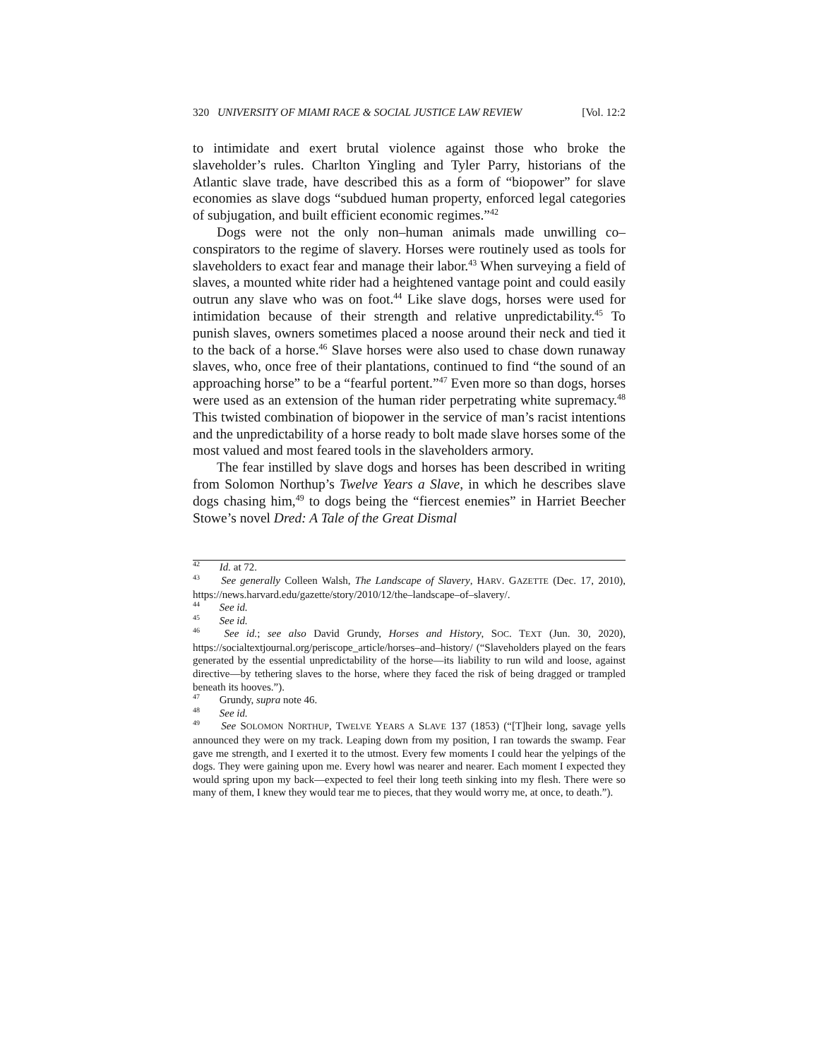320 UNIVERSITY OF MIAMI RACE & SOCIAL JUSTICE LAW REVIEW [Vol. 12:2
to intimidate and exert brutal violence against those who broke the slaveholder’s rules. Charlton Yingling and Tyler Parry, historians of the Atlantic slave trade, have described this as a form of “biopower” for slave economies as slave dogs “subdued human property, enforced legal categories of subjugation, and built efficient economic regimes.”<sup>42</sup>
Dogs were not the only non–human animals made unwilling co–conspirators to the regime of slavery. Horses were routinely used as tools for slaveholders to exact fear and manage their labor.<sup>43</sup> When surveying a field of slaves, a mounted white rider had a heightened vantage point and could easily outrun any slave who was on foot.<sup>44</sup> Like slave dogs, horses were used for intimidation because of their strength and relative unpredictability.<sup>45</sup> To punish slaves, owners sometimes placed a noose around their neck and tied it to the back of a horse.<sup>46</sup> Slave horses were also used to chase down runaway slaves, who, once free of their plantations, continued to find “the sound of an approaching horse” to be a “fearful portent.”<sup>47</sup> Even more so than dogs, horses were used as an extension of the human rider perpetrating white supremacy.<sup>48</sup> This twisted combination of biopower in the service of man’s racist intentions and the unpredictability of a horse ready to bolt made slave horses some of the most valued and most feared tools in the slaveholders armory.
The fear instilled by slave dogs and horses has been described in writing from Solomon Northup’s Twelve Years a Slave, in which he describes slave dogs chasing him,<sup>49</sup> to dogs being the “fiercest enemies” in Harriet Beecher Stowe’s novel Dred: A Tale of the Great Dismal
<sup>42</sup> Id. at 72.
<sup>43</sup> See generally Colleen Walsh, The Landscape of Slavery, HARV. GAZETTE (Dec. 17, 2010), https://news.harvard.edu/gazette/story/2010/12/the–landscape–of–slavery/.
<sup>44</sup> See id.
<sup>45</sup> See id.
<sup>46</sup> See id.; see also David Grundy, Horses and History, SOC. TEXT (Jun. 30, 2020), https://socialtextjournal.org/periscope_article/horses–and–history/ (“Slaveholders played on the fears generated by the essential unpredictability of the horse—its liability to run wild and loose, against directive—by tethering slaves to the horse, where they faced the risk of being dragged or trampled beneath its hooves.”).
<sup>47</sup> Grundy, supra note 46.
<sup>48</sup> See id.
<sup>49</sup> See SOLOMON NORTHUP, TWELVE YEARS A SLAVE 137 (1853) (“[T]heir long, savage yells announced they were on my track. Leaping down from my position, I ran towards the swamp. Fear gave me strength, and I exerted it to the utmost. Every few moments I could hear the yelpings of the dogs. They were gaining upon me. Every howl was nearer and nearer. Each moment I expected they would spring upon my back—expected to feel their long teeth sinking into my flesh. There were so many of them, I knew they would tear me to pieces, that they would worry me, at once, to death.”).